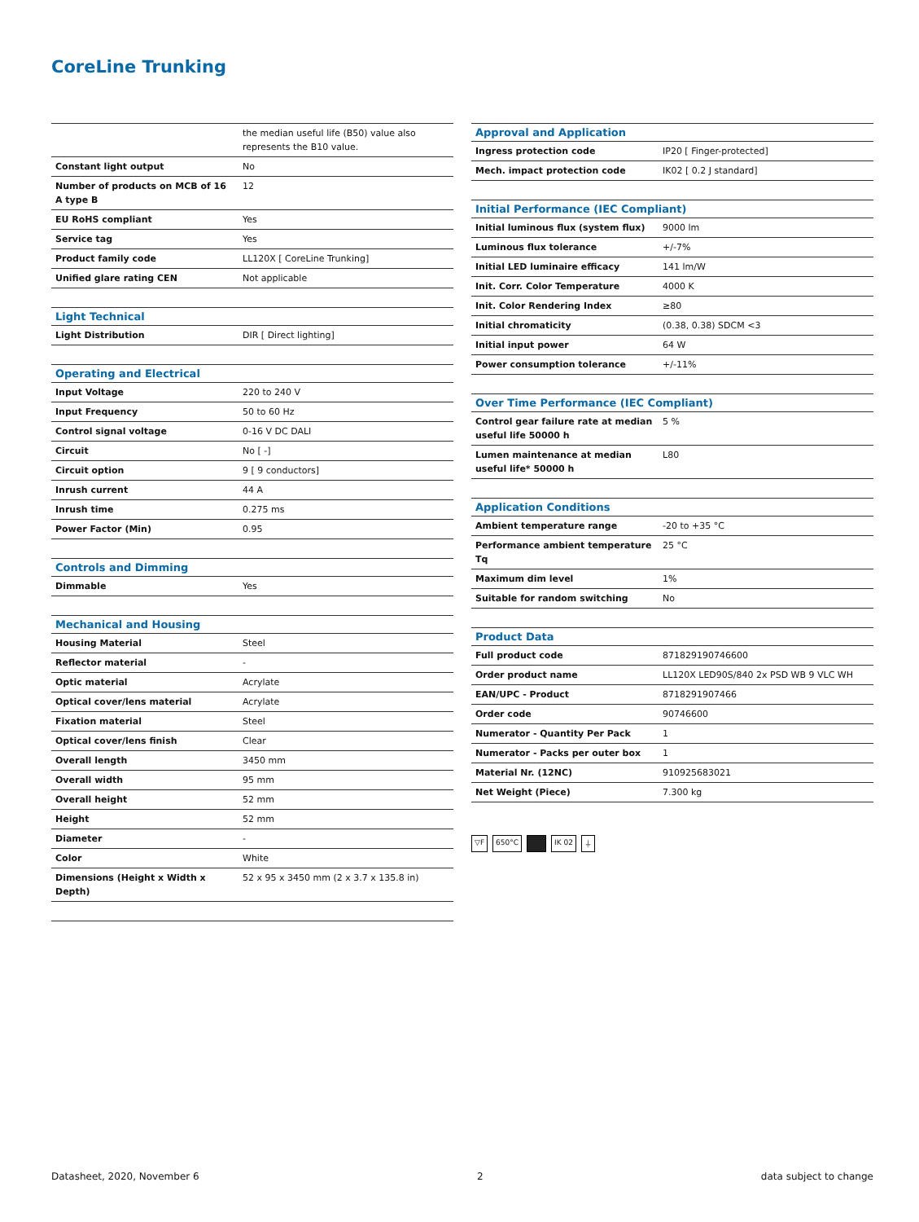CoreLine Trunking
| | the median useful life (B50) value also represents the B10 value. |
| Constant light output | No |
| Number of products on MCB of 16 A type B | 12 |
| EU RoHS compliant | Yes |
| Service tag | Yes |
| Product family code | LL120X [ CoreLine Trunking] |
| Unified glare rating CEN | Not applicable |
| Light Technical | |
| Light Distribution | DIR [ Direct lighting] |
| Operating and Electrical | |
| Input Voltage | 220 to 240 V |
| Input Frequency | 50 to 60 Hz |
| Control signal voltage | 0-16 V DC DALI |
| Circuit | No [ -] |
| Circuit option | 9 [ 9 conductors] |
| Inrush current | 44 A |
| Inrush time | 0.275 ms |
| Power Factor (Min) | 0.95 |
| Controls and Dimming | |
| Dimmable | Yes |
| Mechanical and Housing | |
| Housing Material | Steel |
| Reflector material | - |
| Optic material | Acrylate |
| Optical cover/lens material | Acrylate |
| Fixation material | Steel |
| Optical cover/lens finish | Clear |
| Overall length | 3450 mm |
| Overall width | 95 mm |
| Overall height | 52 mm |
| Height | 52 mm |
| Diameter | - |
| Color | White |
| Dimensions (Height x Width x Depth) | 52 x 95 x 3450 mm (2 x 3.7 x 135.8 in) |
| Approval and Application | |
| --- | --- |
| Ingress protection code | IP20 [ Finger-protected] |
| Mech. impact protection code | IK02 [ 0.2 J standard] |
| Initial Performance (IEC Compliant) | |
| Initial luminous flux (system flux) | 9000 lm |
| Luminous flux tolerance | +/-7% |
| Initial LED luminaire efficacy | 141 lm/W |
| Init. Corr. Color Temperature | 4000 K |
| Init. Color Rendering Index | ≥80 |
| Initial chromaticity | (0.38, 0.38) SDCM <3 |
| Initial input power | 64 W |
| Power consumption tolerance | +/-11% |
| Over Time Performance (IEC Compliant) | |
| Control gear failure rate at median useful life 50000 h | 5 % |
| Lumen maintenance at median useful life* 50000 h | L80 |
| Application Conditions | |
| Ambient temperature range | -20 to +35 °C |
| Performance ambient temperature Tq | 25 °C |
| Maximum dim level | 1% |
| Suitable for random switching | No |
| Product Data | |
| Full product code | 871829190746600 |
| Order product name | LL120X LED90S/840 2x PSD WB 9 VLC WH |
| EAN/UPC - Product | 8718291907466 |
| Order code | 90746600 |
| Numerator - Quantity Per Pack | 1 |
| Numerator - Packs per outer box | 1 |
| Material Nr. (12NC) | 910925683021 |
| Net Weight (Piece) | 7.300 kg |
▽F 650°C IK 02 ⏚
Datasheet, 2020, November 6 2 data subject to change